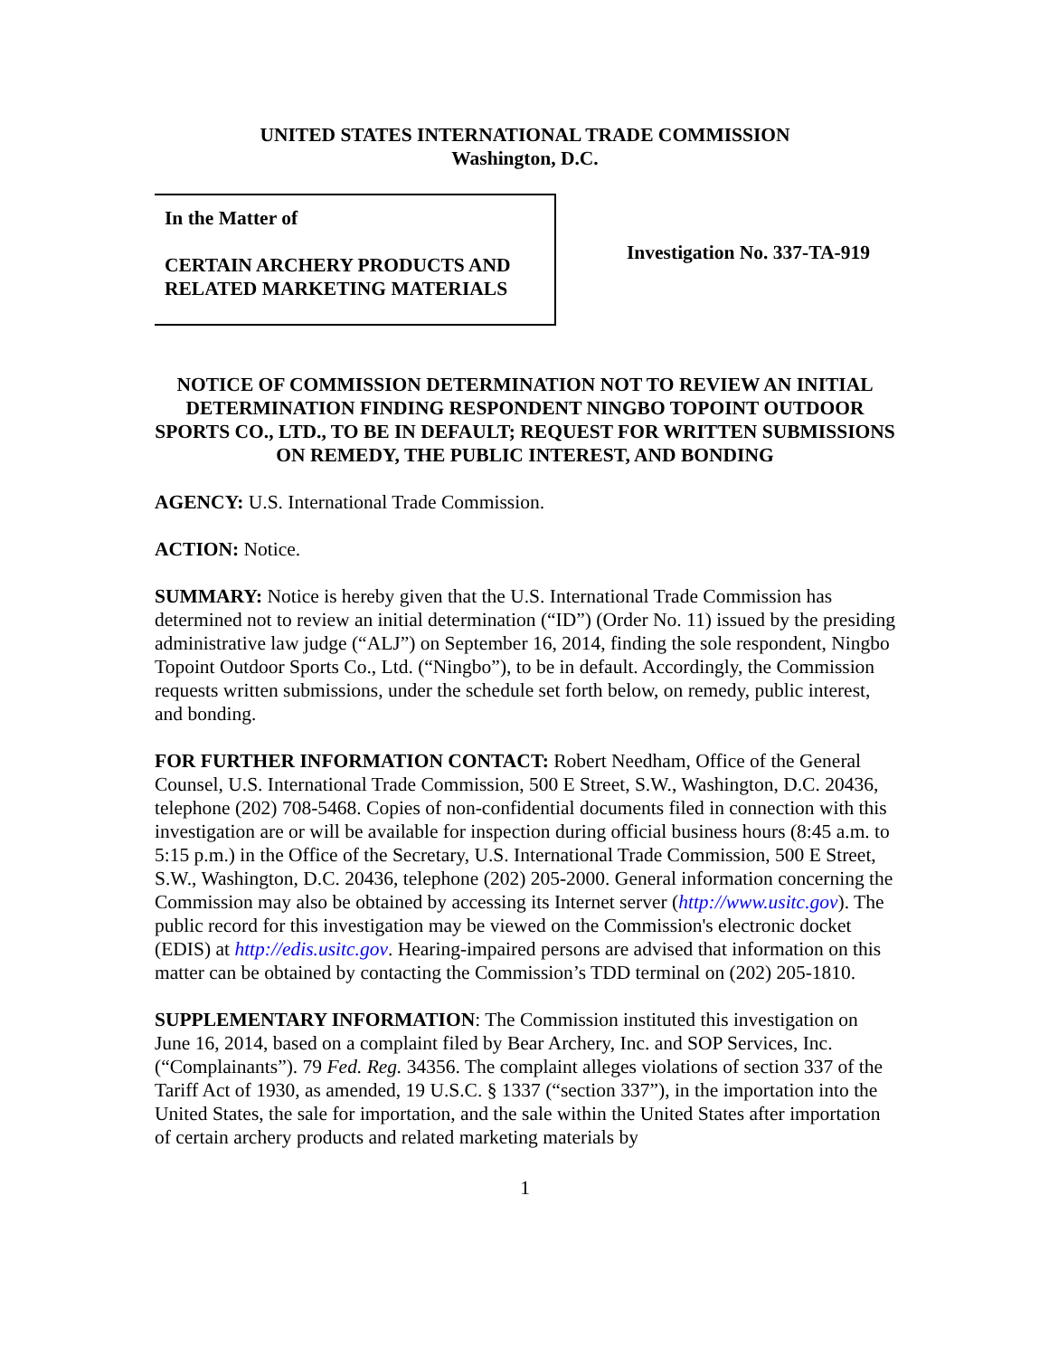UNITED STATES INTERNATIONAL TRADE COMMISSION
Washington, D.C.
In the Matter of
CERTAIN ARCHERY PRODUCTS AND RELATED MARKETING MATERIALS
Investigation No. 337-TA-919
NOTICE OF COMMISSION DETERMINATION NOT TO REVIEW AN INITIAL DETERMINATION FINDING RESPONDENT NINGBO TOPOINT OUTDOOR SPORTS CO., LTD., TO BE IN DEFAULT; REQUEST FOR WRITTEN SUBMISSIONS ON REMEDY, THE PUBLIC INTEREST, AND BONDING
AGENCY: U.S. International Trade Commission.
ACTION: Notice.
SUMMARY: Notice is hereby given that the U.S. International Trade Commission has determined not to review an initial determination (“ID”) (Order No. 11) issued by the presiding administrative law judge (“ALJ”) on September 16, 2014, finding the sole respondent, Ningbo Topoint Outdoor Sports Co., Ltd. (“Ningbo”), to be in default. Accordingly, the Commission requests written submissions, under the schedule set forth below, on remedy, public interest, and bonding.
FOR FURTHER INFORMATION CONTACT: Robert Needham, Office of the General Counsel, U.S. International Trade Commission, 500 E Street, S.W., Washington, D.C. 20436, telephone (202) 708-5468. Copies of non-confidential documents filed in connection with this investigation are or will be available for inspection during official business hours (8:45 a.m. to 5:15 p.m.) in the Office of the Secretary, U.S. International Trade Commission, 500 E Street, S.W., Washington, D.C. 20436, telephone (202) 205-2000. General information concerning the Commission may also be obtained by accessing its Internet server (http://www.usitc.gov). The public record for this investigation may be viewed on the Commission's electronic docket (EDIS) at http://edis.usitc.gov. Hearing-impaired persons are advised that information on this matter can be obtained by contacting the Commission’s TDD terminal on (202) 205-1810.
SUPPLEMENTARY INFORMATION: The Commission instituted this investigation on June 16, 2014, based on a complaint filed by Bear Archery, Inc. and SOP Services, Inc. (“Complainants”). 79 Fed. Reg. 34356. The complaint alleges violations of section 337 of the Tariff Act of 1930, as amended, 19 U.S.C. § 1337 (“section 337”), in the importation into the United States, the sale for importation, and the sale within the United States after importation of certain archery products and related marketing materials by
1